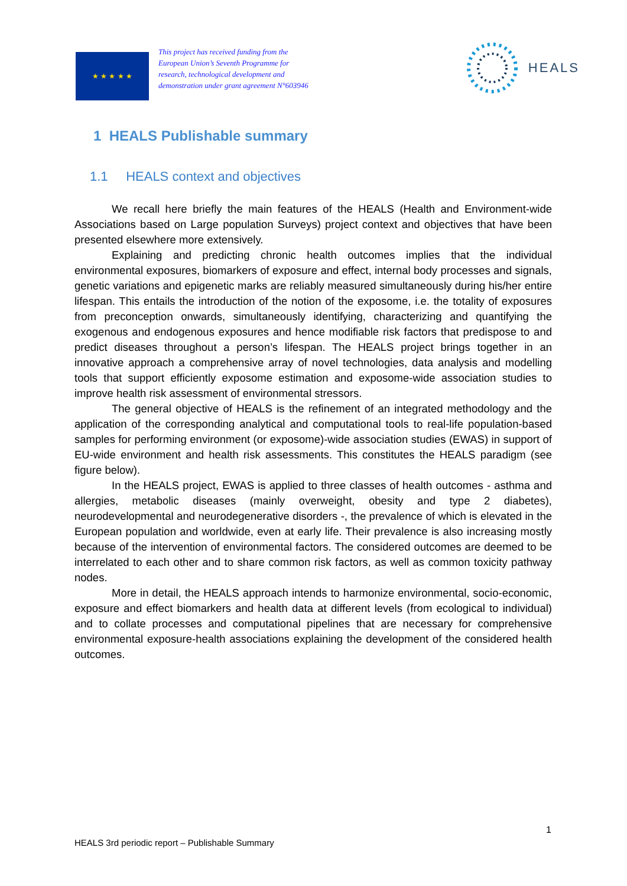★ ★ ★ ★ ★
This project has received funding from the European Union’s Seventh Programme for research, technological development and demonstration under grant agreement N°603946
HEALS
1 HEALS Publishable summary
1.1 HEALS context and objectives
We recall here briefly the main features of the HEALS (Health and Environment-wide Associations based on Large population Surveys) project context and objectives that have been presented elsewhere more extensively.
Explaining and predicting chronic health outcomes implies that the individual environmental exposures, biomarkers of exposure and effect, internal body processes and signals, genetic variations and epigenetic marks are reliably measured simultaneously during his/her entire lifespan. This entails the introduction of the notion of the exposome, i.e. the totality of exposures from preconception onwards, simultaneously identifying, characterizing and quantifying the exogenous and endogenous exposures and hence modifiable risk factors that predispose to and predict diseases throughout a person’s lifespan. The HEALS project brings together in an innovative approach a comprehensive array of novel technologies, data analysis and modelling tools that support efficiently exposome estimation and exposome-wide association studies to improve health risk assessment of environmental stressors.
The general objective of HEALS is the refinement of an integrated methodology and the application of the corresponding analytical and computational tools to real-life population-based samples for performing environment (or exposome)-wide association studies (EWAS) in support of EU-wide environment and health risk assessments. This constitutes the HEALS paradigm (see figure below).
In the HEALS project, EWAS is applied to three classes of health outcomes - asthma and allergies, metabolic diseases (mainly overweight, obesity and type 2 diabetes), neurodevelopmental and neurodegenerative disorders -, the prevalence of which is elevated in the European population and worldwide, even at early life. Their prevalence is also increasing mostly because of the intervention of environmental factors. The considered outcomes are deemed to be interrelated to each other and to share common risk factors, as well as common toxicity pathway nodes.
More in detail, the HEALS approach intends to harmonize environmental, socio-economic, exposure and effect biomarkers and health data at different levels (from ecological to individual) and to collate processes and computational pipelines that are necessary for comprehensive environmental exposure-health associations explaining the development of the considered health outcomes.
1
HEALS 3rd periodic report – Publishable Summary